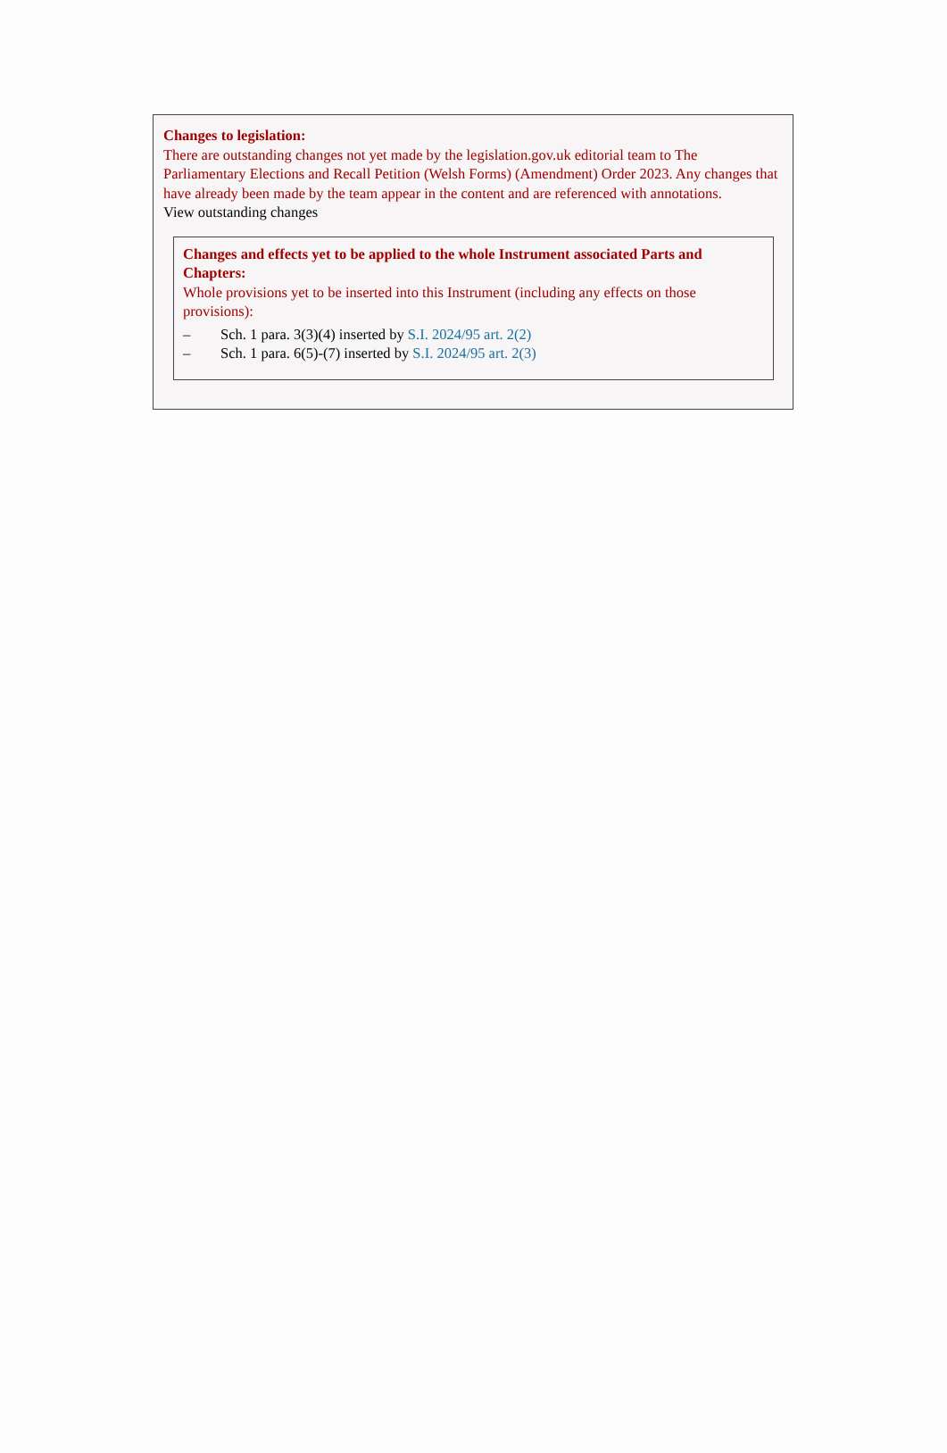Changes to legislation:
There are outstanding changes not yet made by the legislation.gov.uk editorial team to The Parliamentary Elections and Recall Petition (Welsh Forms) (Amendment) Order 2023. Any changes that have already been made by the team appear in the content and are referenced with annotations.
View outstanding changes
Changes and effects yet to be applied to the whole Instrument associated Parts and Chapters:
Whole provisions yet to be inserted into this Instrument (including any effects on those provisions):
– Sch. 1 para. 3(3)(4) inserted by S.I. 2024/95 art. 2(2)
– Sch. 1 para. 6(5)-(7) inserted by S.I. 2024/95 art. 2(3)